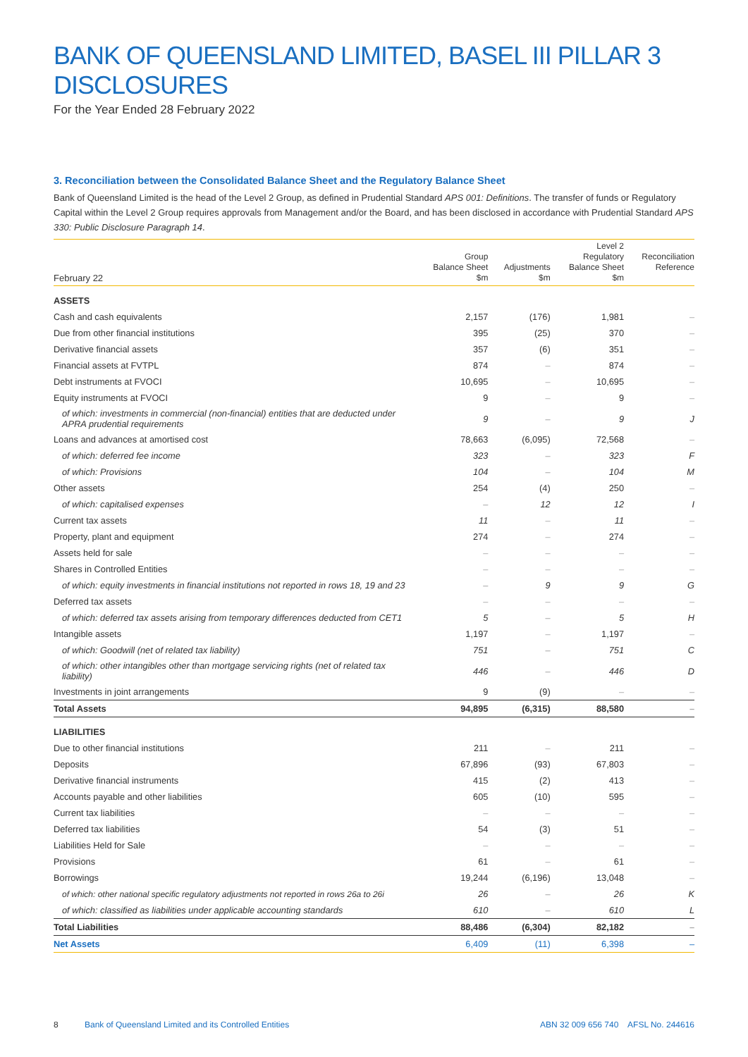BANK OF QUEENSLAND LIMITED, BASEL III PILLAR 3 DISCLOSURES
For the Year Ended 28 February 2022
3. Reconciliation between the Consolidated Balance Sheet and the Regulatory Balance Sheet
Bank of Queensland Limited is the head of the Level 2 Group, as defined in Prudential Standard APS 001: Definitions. The transfer of funds or Regulatory Capital within the Level 2 Group requires approvals from Management and/or the Board, and has been disclosed in accordance with Prudential Standard APS 330: Public Disclosure Paragraph 14.
| February 22 | Group Balance Sheet $m | Adjustments $m | Level 2 Regulatory Balance Sheet $m | Reconciliation Reference |
| --- | --- | --- | --- | --- |
| ASSETS | | | | |
| Cash and cash equivalents | 2,157 | (176) | 1,981 | – |
| Due from other financial institutions | 395 | (25) | 370 | – |
| Derivative financial assets | 357 | (6) | 351 | – |
| Financial assets at FVTPL | 874 | – | 874 | – |
| Debt instruments at FVOCI | 10,695 | – | 10,695 | – |
| Equity instruments at FVOCI | 9 | – | 9 | – |
| of which: investments in commercial (non-financial) entities that are deducted under APRA prudential requirements | 9 | – | 9 | J |
| Loans and advances at amortised cost | 78,663 | (6,095) | 72,568 | – |
| of which: deferred fee income | 323 | – | 323 | F |
| of which: Provisions | 104 | – | 104 | M |
| Other assets | 254 | (4) | 250 | – |
| of which: capitalised expenses | – | 12 | 12 | I |
| Current tax assets | 11 | – | 11 | – |
| Property, plant and equipment | 274 | – | 274 | – |
| Assets held for sale | – | – | – | – |
| Shares in Controlled Entities | – | – | – | – |
| of which: equity investments in financial institutions not reported in rows 18, 19 and 23 | – | 9 | 9 | G |
| Deferred tax assets | – | – | – | – |
| of which: deferred tax assets arising from temporary differences deducted from CET1 | 5 | – | 5 | H |
| Intangible assets | 1,197 | – | 1,197 | – |
| of which: Goodwill (net of related tax liability) | 751 | – | 751 | C |
| of which: other intangibles other than mortgage servicing rights (net of related tax liability) | 446 | – | 446 | D |
| Investments in joint arrangements | 9 | (9) | – | – |
| Total Assets | 94,895 | (6,315) | 88,580 | – |
| LIABILITIES | | | | |
| Due to other financial institutions | 211 | – | 211 | – |
| Deposits | 67,896 | (93) | 67,803 | – |
| Derivative financial instruments | 415 | (2) | 413 | – |
| Accounts payable and other liabilities | 605 | (10) | 595 | – |
| Current tax liabilities | – | – | – | – |
| Deferred tax liabilities | 54 | (3) | 51 | – |
| Liabilities Held for Sale | – | – | – | – |
| Provisions | 61 | – | 61 | – |
| Borrowings | 19,244 | (6,196) | 13,048 | – |
| of which: other national specific regulatory adjustments not reported in rows 26a to 26i | 26 | – | 26 | K |
| of which: classified as liabilities under applicable accounting standards | 610 | – | 610 | L |
| Total Liabilities | 88,486 | (6,304) | 82,182 | – |
| Net Assets | 6,409 | (11) | 6,398 | – |
8 Bank of Queensland Limited and its Controlled Entities ABN 32 009 656 740 AFSL No. 244616